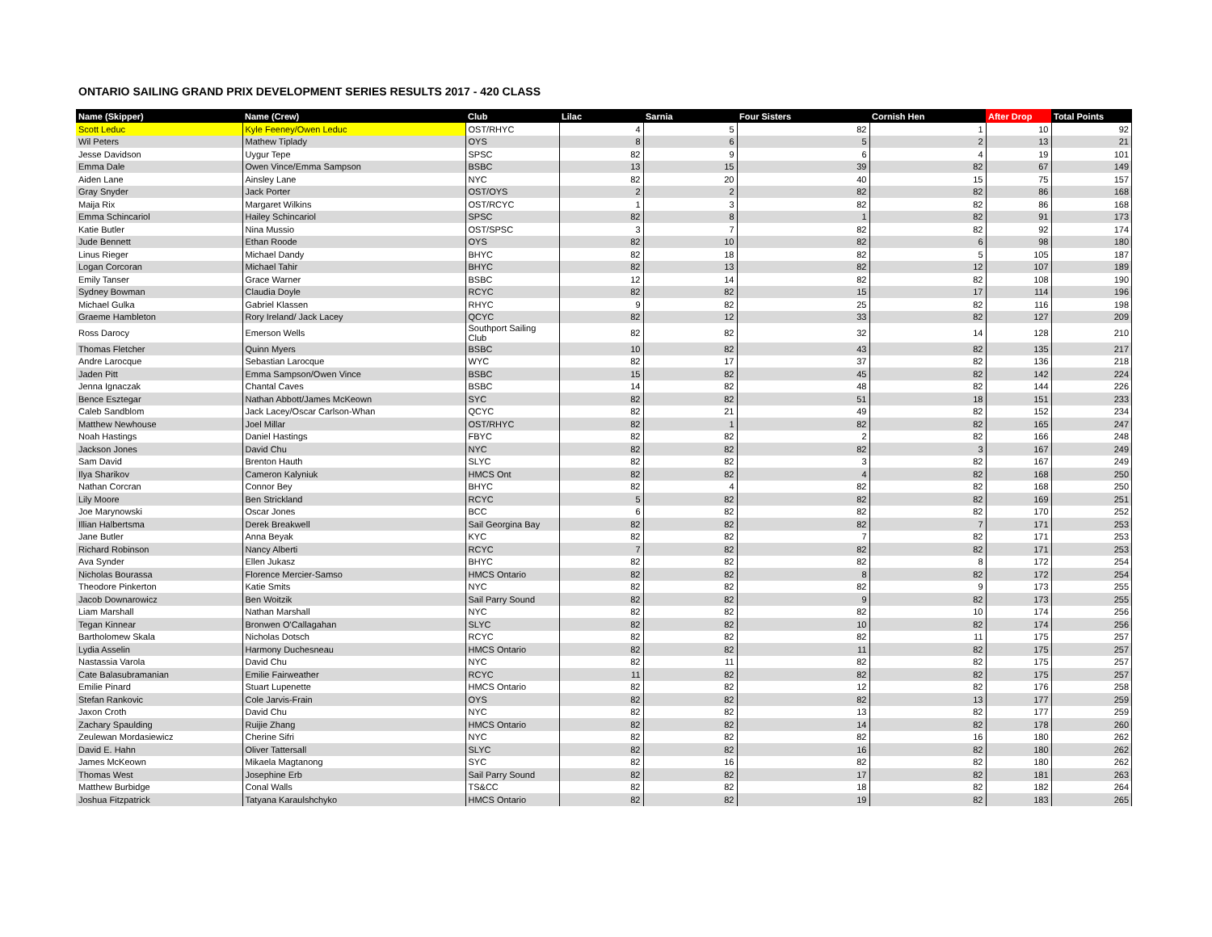ONTARIO SAILING GRAND PRIX DEVELOPMENT SERIES RESULTS 2017 - 420 CLASS
| Name (Skipper) | Name (Crew) | Club | Lilac | Sarnia | Four Sisters | Cornish Hen | After Drop | Total Points |
| --- | --- | --- | --- | --- | --- | --- | --- | --- |
| Scott Leduc | Kyle Feeney/Owen Leduc | OST/RHYC | 4 | 5 | 82 | 1 | 10 | 92 |
| Wil Peters | Mathew Tiplady | OYS | 8 | 6 | 5 | 2 | 13 | 21 |
| Jesse Davidson | Uygur Tepe | SPSC | 82 | 9 | 6 | 4 | 19 | 101 |
| Emma Dale | Owen Vince/Emma Sampson | BSBC | 13 | 15 | 39 | 82 | 67 | 149 |
| Aiden Lane | Ainsley Lane | NYC | 82 | 20 | 40 | 15 | 75 | 157 |
| Gray Snyder | Jack Porter | OST/OYS | 2 | 2 | 82 | 82 | 86 | 168 |
| Maija Rix | Margaret Wilkins | OST/RCYC | 1 | 3 | 82 | 82 | 86 | 168 |
| Emma Schincariol | Hailey Schincariol | SPSC | 82 | 8 | 1 | 82 | 91 | 173 |
| Katie Butler | Nina Mussio | OST/SPSC | 3 | 7 | 82 | 82 | 92 | 174 |
| Jude Bennett | Ethan Roode | OYS | 82 | 10 | 82 | 6 | 98 | 180 |
| Linus Rieger | Michael Dandy | BHYC | 82 | 18 | 82 | 5 | 105 | 187 |
| Logan Corcoran | Michael Tahir | BHYC | 82 | 13 | 82 | 12 | 107 | 189 |
| Emily Tanser | Grace Warner | BSBC | 12 | 14 | 82 | 82 | 108 | 190 |
| Sydney Bowman | Claudia Doyle | RCYC | 82 | 82 | 15 | 17 | 114 | 196 |
| Michael Gulka | Gabriel Klassen | RHYC | 9 | 82 | 25 | 82 | 116 | 198 |
| Graeme Hambleton | Rory Ireland/ Jack Lacey | QCYC | 82 | 12 | 33 | 82 | 127 | 209 |
| Ross Darocy | Emerson Wells | Southport Sailing Club | 82 | 82 | 32 | 14 | 128 | 210 |
| Thomas Fletcher | Quinn Myers | BSBC | 10 | 82 | 43 | 82 | 135 | 217 |
| Andre Larocque | Sebastian Larocque | WYC | 82 | 17 | 37 | 82 | 136 | 218 |
| Jaden Pitt | Emma Sampson/Owen Vince | BSBC | 15 | 82 | 45 | 82 | 142 | 224 |
| Jenna Ignaczak | Chantal Caves | BSBC | 14 | 82 | 48 | 82 | 144 | 226 |
| Bence Esztegar | Nathan Abbott/James McKeown | SYC | 82 | 82 | 51 | 18 | 151 | 233 |
| Caleb Sandblom | Jack Lacey/Oscar Carlson-Whan | QCYC | 82 | 21 | 49 | 82 | 152 | 234 |
| Matthew Newhouse | Joel Millar | OST/RHYC | 82 | 1 | 82 | 82 | 165 | 247 |
| Noah Hastings | Daniel Hastings | FBYC | 82 | 82 | 2 | 82 | 166 | 248 |
| Jackson Jones | David Chu | NYC | 82 | 82 | 82 | 3 | 167 | 249 |
| Sam David | Brenton Hauth | SLYC | 82 | 82 | 3 | 82 | 167 | 249 |
| Ilya Sharikov | Cameron Kalyniuk | HMCS Ont | 82 | 82 | 4 | 82 | 168 | 250 |
| Nathan Corcran | Connor Bey | BHYC | 82 | 4 | 82 | 82 | 168 | 250 |
| Lily Moore | Ben Strickland | RCYC | 5 | 82 | 82 | 82 | 169 | 251 |
| Joe Marynowski | Oscar Jones | BCC | 6 | 82 | 82 | 82 | 170 | 252 |
| Illian Halbertsma | Derek Breakwell | Sail Georgina Bay | 82 | 82 | 82 | 7 | 171 | 253 |
| Jane Butler | Anna Beyak | KYC | 82 | 82 | 7 | 82 | 171 | 253 |
| Richard Robinson | Nancy Alberti | RCYC | 7 | 82 | 82 | 82 | 171 | 253 |
| Ava Synder | Ellen Jukasz | BHYC | 82 | 82 | 82 | 8 | 172 | 254 |
| Nicholas Bourassa | Florence Mercier-Samso | HMCS Ontario | 82 | 82 | 8 | 82 | 172 | 254 |
| Theodore Pinkerton | Katie Smits | NYC | 82 | 82 | 82 | 9 | 173 | 255 |
| Jacob Downarowicz | Ben Woitzik | Sail Parry Sound | 82 | 82 | 9 | 82 | 173 | 255 |
| Liam Marshall | Nathan Marshall | NYC | 82 | 82 | 82 | 10 | 174 | 256 |
| Tegan Kinnear | Bronwen O'Callagahan | SLYC | 82 | 82 | 10 | 82 | 174 | 256 |
| Bartholomew Skala | Nicholas Dotsch | RCYC | 82 | 82 | 82 | 11 | 175 | 257 |
| Lydia Asselin | Harmony Duchesneau | HMCS Ontario | 82 | 82 | 11 | 82 | 175 | 257 |
| Nastassia Varola | David Chu | NYC | 82 | 11 | 82 | 82 | 175 | 257 |
| Cate Balasubramanian | Emilie Fairweather | RCYC | 11 | 82 | 82 | 82 | 175 | 257 |
| Emilie Pinard | Stuart Lupenette | HMCS Ontario | 82 | 82 | 12 | 82 | 176 | 258 |
| Stefan Rankovic | Cole Jarvis-Frain | OYS | 82 | 82 | 82 | 13 | 177 | 259 |
| Jaxon Croth | David Chu | NYC | 82 | 82 | 13 | 82 | 177 | 259 |
| Zachary Spaulding | Ruijie Zhang | HMCS Ontario | 82 | 82 | 14 | 82 | 178 | 260 |
| Zeulewan Mordasiewicz | Cherine Sifri | NYC | 82 | 82 | 82 | 16 | 180 | 262 |
| David E. Hahn | Oliver Tattersall | SLYC | 82 | 82 | 16 | 82 | 180 | 262 |
| James McKeown | Mikaela Magtanong | SYC | 82 | 16 | 82 | 82 | 180 | 262 |
| Thomas West | Josephine Erb | Sail Parry Sound | 82 | 82 | 17 | 82 | 181 | 263 |
| Matthew Burbidge | Conal Walls | TS&CC | 82 | 82 | 18 | 82 | 182 | 264 |
| Joshua Fitzpatrick | Tatyana Karaulshchyko | HMCS Ontario | 82 | 82 | 19 | 82 | 183 | 265 |